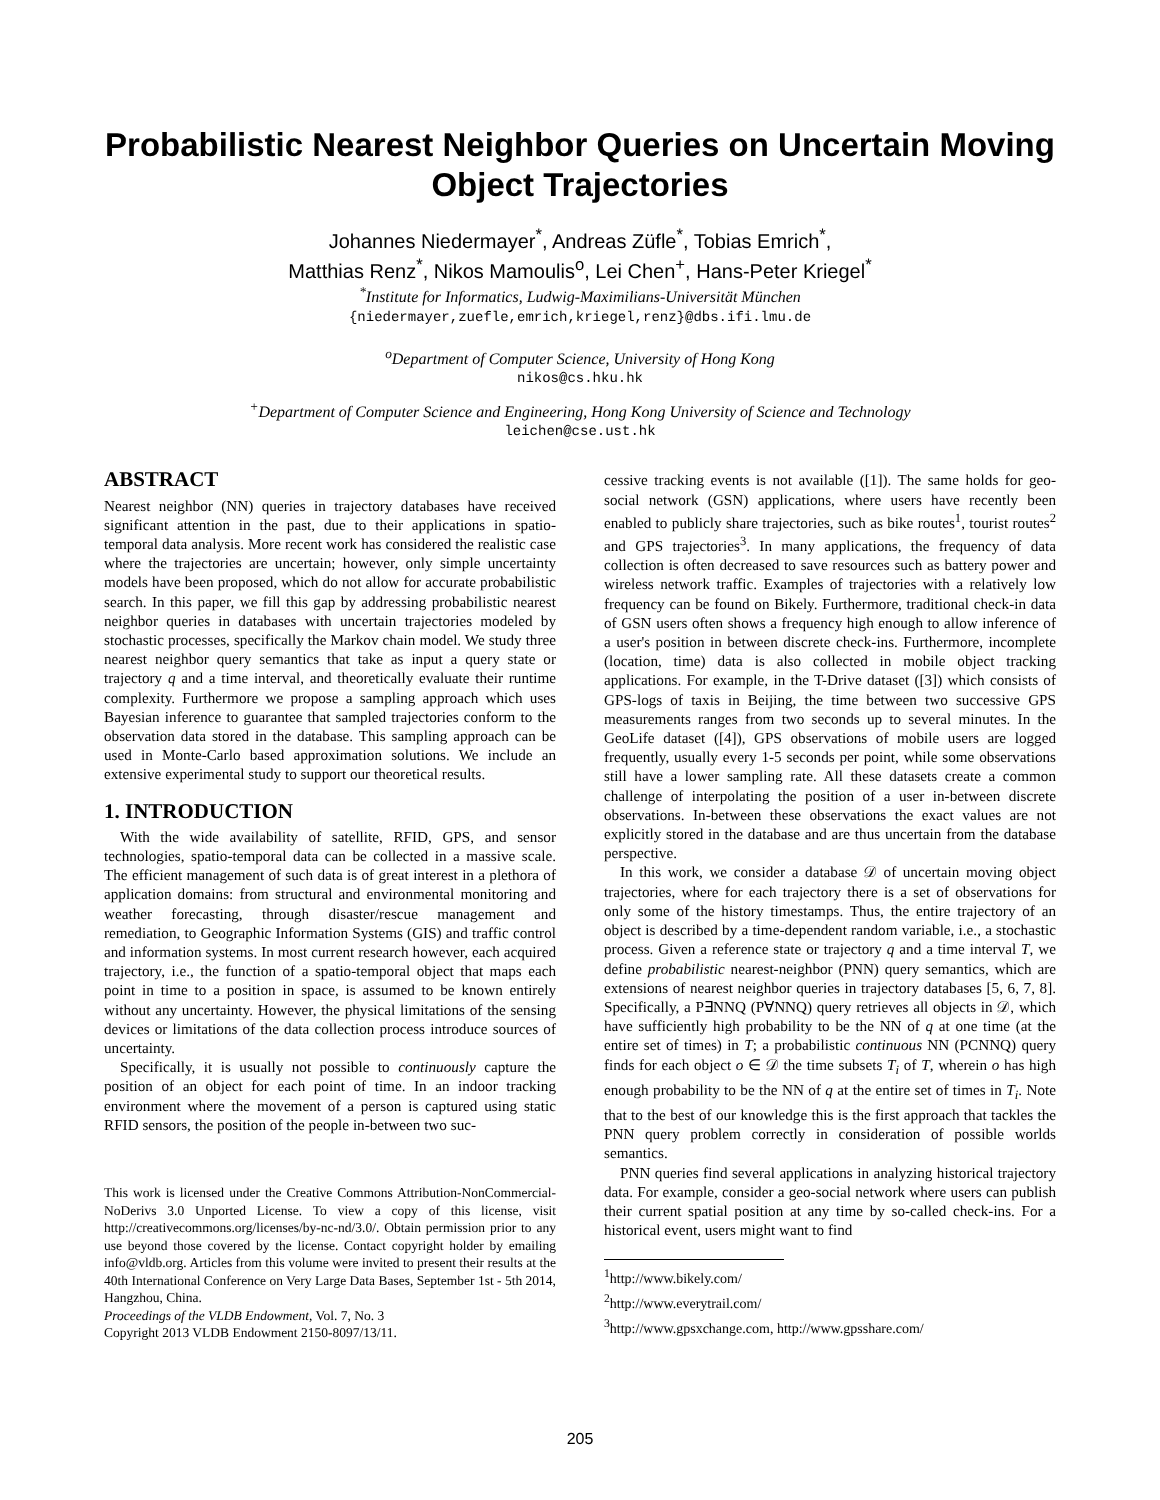Probabilistic Nearest Neighbor Queries on Uncertain Moving Object Trajectories
Johannes Niedermayer<sup>*</sup>, Andreas Züfle<sup>*</sup>, Tobias Emrich<sup>*</sup>,
Matthias Renz<sup>*</sup>, Nikos Mamoulis<sup>o</sup>, Lei Chen<sup>+</sup>, Hans-Peter Kriegel<sup>*</sup>
<sup>*</sup> Institute for Informatics, Ludwig-Maximilians-Universität München
{niedermayer,zuefle,emrich,kriegel,renz}@dbs.ifi.lmu.de
<sup>o</sup> Department of Computer Science, University of Hong Kong
nikos@cs.hku.hk
<sup>+</sup>Department of Computer Science and Engineering, Hong Kong University of Science and Technology
leichen@cse.ust.hk
ABSTRACT
Nearest neighbor (NN) queries in trajectory databases have received significant attention in the past, due to their applications in spatio-temporal data analysis. More recent work has considered the realistic case where the trajectories are uncertain; however, only simple uncertainty models have been proposed, which do not allow for accurate probabilistic search. In this paper, we fill this gap by addressing probabilistic nearest neighbor queries in databases with uncertain trajectories modeled by stochastic processes, specifically the Markov chain model. We study three nearest neighbor query semantics that take as input a query state or trajectory q and a time interval, and theoretically evaluate their runtime complexity. Furthermore we propose a sampling approach which uses Bayesian inference to guarantee that sampled trajectories conform to the observation data stored in the database. This sampling approach can be used in Monte-Carlo based approximation solutions. We include an extensive experimental study to support our theoretical results.
1. INTRODUCTION
With the wide availability of satellite, RFID, GPS, and sensor technologies, spatio-temporal data can be collected in a massive scale. The efficient management of such data is of great interest in a plethora of application domains: from structural and environmental monitoring and weather forecasting, through disaster/rescue management and remediation, to Geographic Information Systems (GIS) and traffic control and information systems. In most current research however, each acquired trajectory, i.e., the function of a spatio-temporal object that maps each point in time to a position in space, is assumed to be known entirely without any uncertainty. However, the physical limitations of the sensing devices or limitations of the data collection process introduce sources of uncertainty.
Specifically, it is usually not possible to continuously capture the position of an object for each point of time. In an indoor tracking environment where the movement of a person is captured using static RFID sensors, the position of the people in-between two suc-
This work is licensed under the Creative Commons Attribution-NonCommercial-NoDerivs 3.0 Unported License. To view a copy of this license, visit http://creativecommons.org/licenses/by-nc-nd/3.0/. Obtain permission prior to any use beyond those covered by the license. Contact copyright holder by emailing info@vldb.org. Articles from this volume were invited to present their results at the 40th International Conference on Very Large Data Bases, September 1st - 5th 2014, Hangzhou, China.
Proceedings of the VLDB Endowment, Vol. 7, No. 3
Copyright 2013 VLDB Endowment 2150-8097/13/11.
cessive tracking events is not available ([1]). The same holds for geo-social network (GSN) applications, where users have recently been enabled to publicly share trajectories, such as bike routes<sup>1</sup>, tourist routes<sup>2</sup> and GPS trajectories<sup>3</sup>. In many applications, the frequency of data collection is often decreased to save resources such as battery power and wireless network traffic. Examples of trajectories with a relatively low frequency can be found on Bikely. Furthermore, traditional check-in data of GSN users often shows a frequency high enough to allow inference of a user's position in between discrete check-ins. Furthermore, incomplete (location, time) data is also collected in mobile object tracking applications. For example, in the T-Drive dataset ([3]) which consists of GPS-logs of taxis in Beijing, the time between two successive GPS measurements ranges from two seconds up to several minutes. In the GeoLife dataset ([4]), GPS observations of mobile users are logged frequently, usually every 1-5 seconds per point, while some observations still have a lower sampling rate. All these datasets create a common challenge of interpolating the position of a user in-between discrete observations. In-between these observations the exact values are not explicitly stored in the database and are thus uncertain from the database perspective.
In this work, we consider a database 𝒟 of uncertain moving object trajectories, where for each trajectory there is a set of observations for only some of the history timestamps. Thus, the entire trajectory of an object is described by a time-dependent random variable, i.e., a stochastic process. Given a reference state or trajectory q and a time interval T, we define probabilistic nearest-neighbor (PNN) query semantics, which are extensions of nearest neighbor queries in trajectory databases [5, 6, 7, 8]. Specifically, a P∃NNQ (P∀NNQ) query retrieves all objects in 𝒟, which have sufficiently high probability to be the NN of q at one time (at the entire set of times) in T; a probabilistic continuous NN (PCNNQ) query finds for each object o ∈ 𝒟 the time subsets T<sub>i</sub> of T, wherein o has high enough probability to be the NN of q at the entire set of times in T<sub>i</sub>. Note that to the best of our knowledge this is the first approach that tackles the PNN query problem correctly in consideration of possible worlds semantics.
PNN queries find several applications in analyzing historical trajectory data. For example, consider a geo-social network where users can publish their current spatial position at any time by so-called check-ins. For a historical event, users might want to find
<sup>1</sup> http://www.bikely.com/
<sup>2</sup> http://www.everytrail.com/
<sup>3</sup> http://www.gpsxchange.com, http://www.gpsshare.com/
205